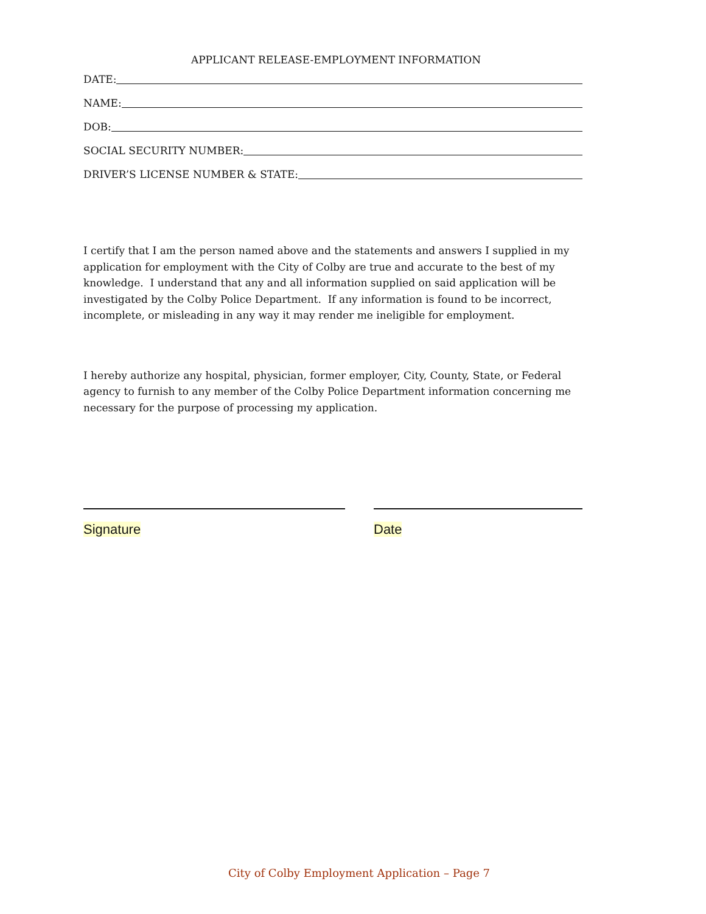APPLICANT RELEASE-EMPLOYMENT INFORMATION
DATE:
NAME:
DOB:
SOCIAL SECURITY NUMBER:
DRIVER’S LICENSE NUMBER & STATE:
I certify that I am the person named above and the statements and answers I supplied in my application for employment with the City of Colby are true and accurate to the best of my knowledge. I understand that any and all information supplied on said application will be investigated by the Colby Police Department. If any information is found to be incorrect, incomplete, or misleading in any way it may render me ineligible for employment.
I hereby authorize any hospital, physician, former employer, City, County, State, or Federal agency to furnish to any member of the Colby Police Department information concerning me necessary for the purpose of processing my application.
Signature Date
City of Colby Employment Application – Page 7